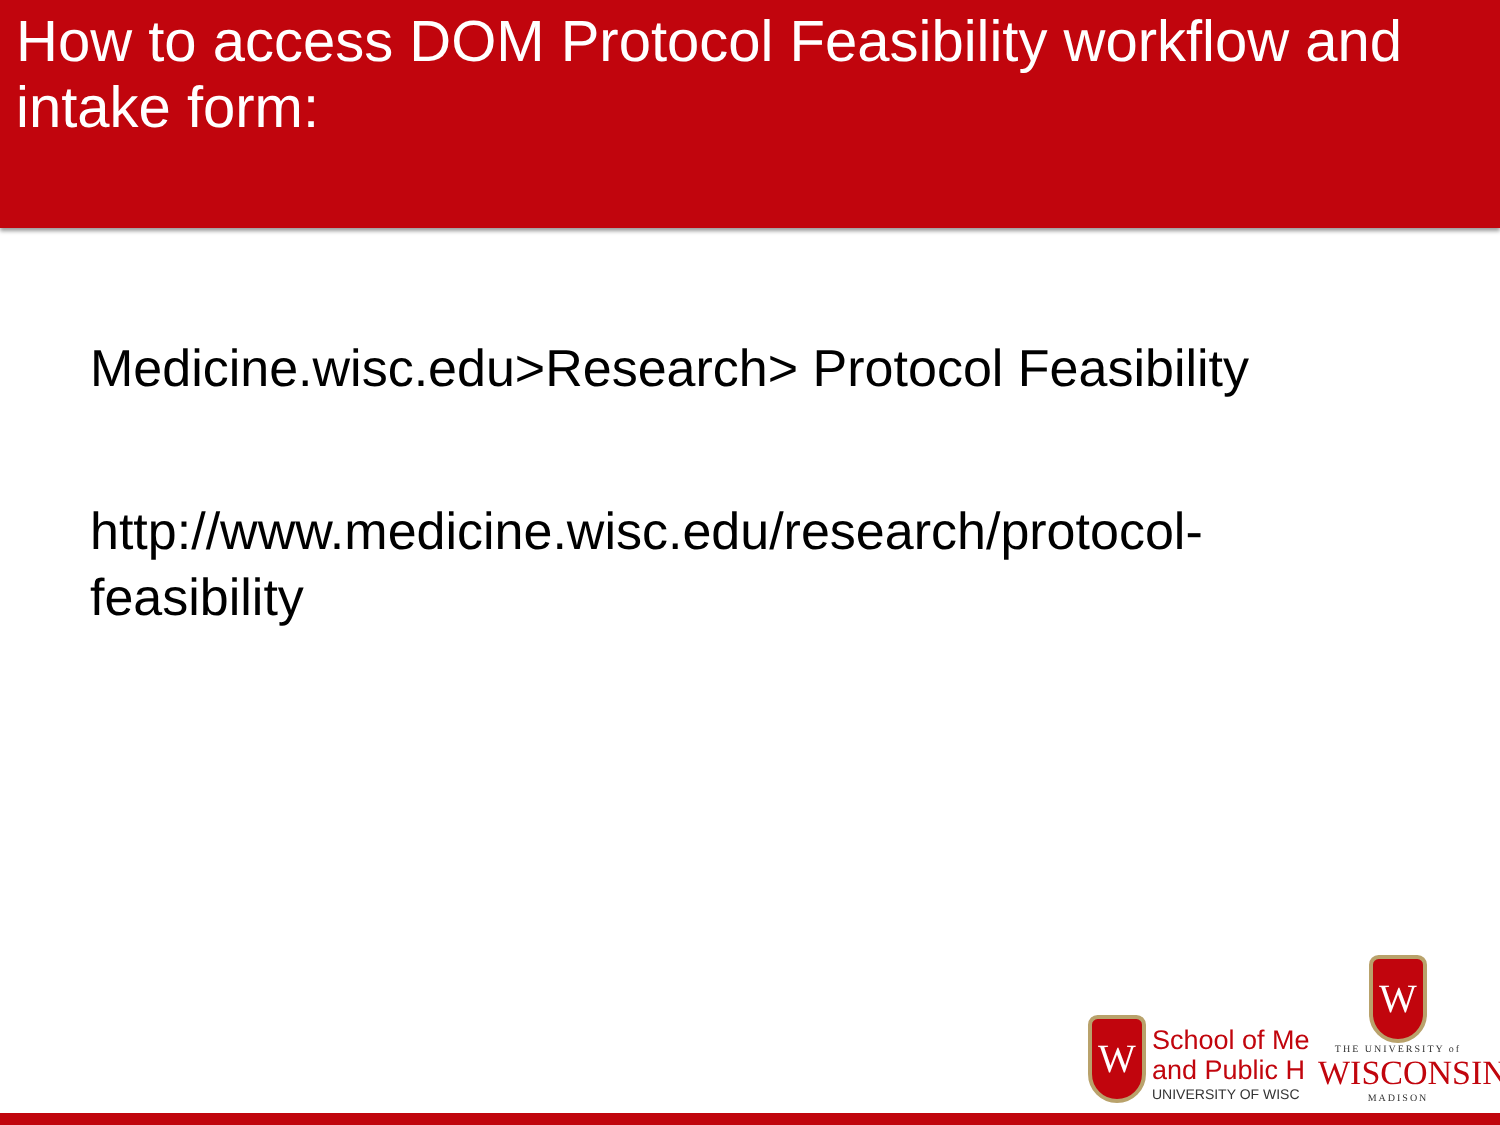How to access DOM Protocol Feasibility workflow and intake form:
Medicine.wisc.edu>Research> Protocol Feasibility
http://www.medicine.wisc.edu/research/protocol-feasibility
W
School of Me
and Public H
UNIVERSITY OF WISC
W
THE UNIVERSITY of
WISCONSIN
MADISON